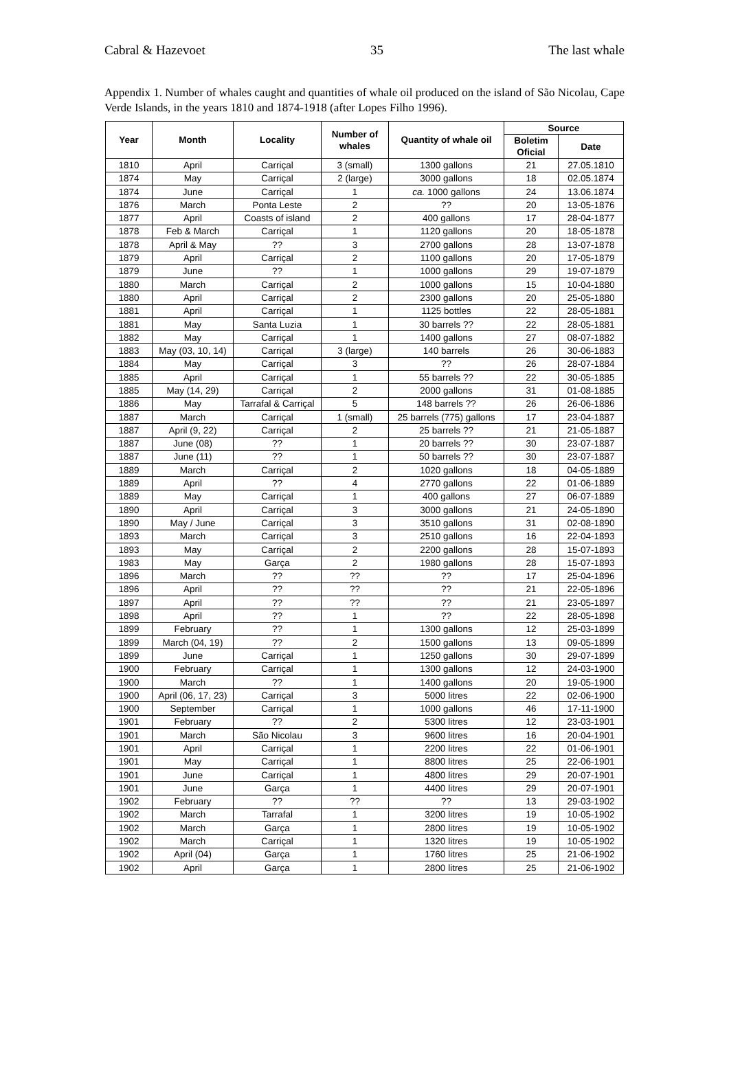Cabral & Hazevoet 35 The last whale
Appendix 1. Number of whales caught and quantities of whale oil produced on the island of São Nicolau, Cape Verde Islands, in the years 1810 and 1874-1918 (after Lopes Filho 1996).
| Year | Month | Locality | Number of whales | Quantity of whale oil | Source | |
| --- | --- | --- | --- | --- | --- | --- |
| | | | | | Boletim Oficial | Date |
| 1810 | April | Carriçal | 3 (small) | 1300 gallons | 21 | 27.05.1810 |
| 1874 | May | Carriçal | 2 (large) | 3000 gallons | 18 | 02.05.1874 |
| 1874 | June | Carriçal | 1 | ca. 1000 gallons | 24 | 13.06.1874 |
| 1876 | March | Ponta Leste | 2 | ?? | 20 | 13-05-1876 |
| 1877 | April | Coasts of island | 2 | 400 gallons | 17 | 28-04-1877 |
| 1878 | Feb & March | Carriçal | 1 | 1120 gallons | 20 | 18-05-1878 |
| 1878 | April & May | ?? | 3 | 2700 gallons | 28 | 13-07-1878 |
| 1879 | April | Carriçal | 2 | 1100 gallons | 20 | 17-05-1879 |
| 1879 | June | ?? | 1 | 1000 gallons | 29 | 19-07-1879 |
| 1880 | March | Carriçal | 2 | 1000 gallons | 15 | 10-04-1880 |
| 1880 | April | Carriçal | 2 | 2300 gallons | 20 | 25-05-1880 |
| 1881 | April | Carriçal | 1 | 1125 bottles | 22 | 28-05-1881 |
| 1881 | May | Santa Luzia | 1 | 30 barrels ?? | 22 | 28-05-1881 |
| 1882 | May | Carriçal | 1 | 1400 gallons | 27 | 08-07-1882 |
| 1883 | May (03, 10, 14) | Carriçal | 3 (large) | 140 barrels | 26 | 30-06-1883 |
| 1884 | May | Carriçal | 3 | ?? | 26 | 28-07-1884 |
| 1885 | April | Carriçal | 1 | 55 barrels ?? | 22 | 30-05-1885 |
| 1885 | May (14, 29) | Carriçal | 2 | 2000 gallons | 31 | 01-08-1885 |
| 1886 | May | Tarrafal & Carriçal | 5 | 148 barrels ?? | 26 | 26-06-1886 |
| 1887 | March | Carriçal | 1 (small) | 25 barrels (775) gallons | 17 | 23-04-1887 |
| 1887 | April (9, 22) | Carriçal | 2 | 25 barrels ?? | 21 | 21-05-1887 |
| 1887 | June (08) | ?? | 1 | 20 barrels ?? | 30 | 23-07-1887 |
| 1887 | June (11) | ?? | 1 | 50 barrels ?? | 30 | 23-07-1887 |
| 1889 | March | Carriçal | 2 | 1020 gallons | 18 | 04-05-1889 |
| 1889 | April | ?? | 4 | 2770 gallons | 22 | 01-06-1889 |
| 1889 | May | Carriçal | 1 | 400 gallons | 27 | 06-07-1889 |
| 1890 | April | Carriçal | 3 | 3000 gallons | 21 | 24-05-1890 |
| 1890 | May / June | Carriçal | 3 | 3510 gallons | 31 | 02-08-1890 |
| 1893 | March | Carriçal | 3 | 2510 gallons | 16 | 22-04-1893 |
| 1893 | May | Carriçal | 2 | 2200 gallons | 28 | 15-07-1893 |
| 1983 | May | Garça | 2 | 1980 gallons | 28 | 15-07-1893 |
| 1896 | March | ?? | ?? | ?? | 17 | 25-04-1896 |
| 1896 | April | ?? | ?? | ?? | 21 | 22-05-1896 |
| 1897 | April | ?? | ?? | ?? | 21 | 23-05-1897 |
| 1898 | April | ?? | 1 | ?? | 22 | 28-05-1898 |
| 1899 | February | ?? | 1 | 1300 gallons | 12 | 25-03-1899 |
| 1899 | March (04, 19) | ?? | 2 | 1500 gallons | 13 | 09-05-1899 |
| 1899 | June | Carriçal | 1 | 1250 gallons | 30 | 29-07-1899 |
| 1900 | February | Carriçal | 1 | 1300 gallons | 12 | 24-03-1900 |
| 1900 | March | ?? | 1 | 1400 gallons | 20 | 19-05-1900 |
| 1900 | April (06, 17, 23) | Carriçal | 3 | 5000 litres | 22 | 02-06-1900 |
| 1900 | September | Carriçal | 1 | 1000 gallons | 46 | 17-11-1900 |
| 1901 | February | ?? | 2 | 5300 litres | 12 | 23-03-1901 |
| 1901 | March | São Nicolau | 3 | 9600 litres | 16 | 20-04-1901 |
| 1901 | April | Carriçal | 1 | 2200 litres | 22 | 01-06-1901 |
| 1901 | May | Carriçal | 1 | 8800 litres | 25 | 22-06-1901 |
| 1901 | June | Carriçal | 1 | 4800 litres | 29 | 20-07-1901 |
| 1901 | June | Garça | 1 | 4400 litres | 29 | 20-07-1901 |
| 1902 | February | ?? | ?? | ?? | 13 | 29-03-1902 |
| 1902 | March | Tarrafal | 1 | 3200 litres | 19 | 10-05-1902 |
| 1902 | March | Garça | 1 | 2800 litres | 19 | 10-05-1902 |
| 1902 | March | Carriçal | 1 | 1320 litres | 19 | 10-05-1902 |
| 1902 | April (04) | Garça | 1 | 1760 litres | 25 | 21-06-1902 |
| 1902 | April | Garça | 1 | 2800 litres | 25 | 21-06-1902 |